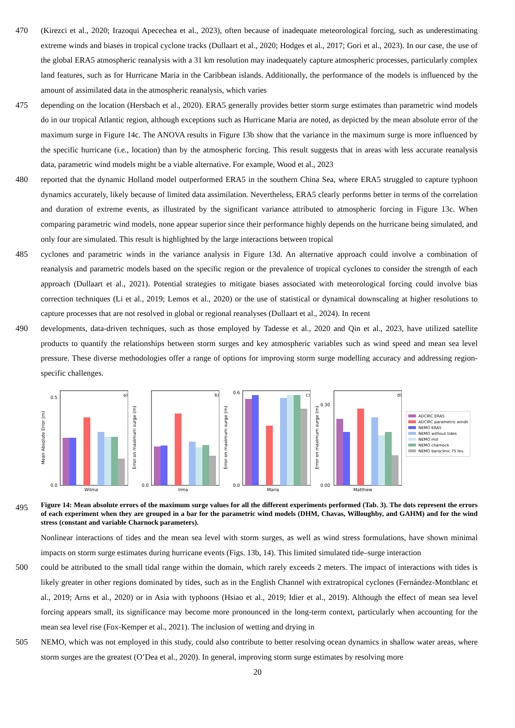470 (Kirezci et al., 2020; Irazoqui Apecechea et al., 2023), often because of inadequate meteorological forcing, such as underestimating extreme winds and biases in tropical cyclone tracks (Dullaart et al., 2020; Hodges et al., 2017; Gori et al., 2023). In our case, the use of the global ERA5 atmospheric reanalysis with a 31 km resolution may inadequately capture atmospheric processes, particularly complex land features, such as for Hurricane Maria in the Caribbean islands. Additionally, the performance of the models is influenced by the amount of assimilated data in the atmospheric reanalysis, which varies
475 depending on the location (Hersbach et al., 2020). ERA5 generally provides better storm surge estimates than parametric wind models do in our tropical Atlantic region, although exceptions such as Hurricane Maria are noted, as depicted by the mean absolute error of the maximum surge in Figure 14c. The ANOVA results in Figure 13b show that the variance in the maximum surge is more influenced by the specific hurricane (i.e., location) than by the atmospheric forcing. This result suggests that in areas with less accurate reanalysis data, parametric wind models might be a viable alternative. For example, Wood et al., 2023
480 reported that the dynamic Holland model outperformed ERA5 in the southern China Sea, where ERA5 struggled to capture typhoon dynamics accurately, likely because of limited data assimilation. Nevertheless, ERA5 clearly performs better in terms of the correlation and duration of extreme events, as illustrated by the significant variance attributed to atmospheric forcing in Figure 13c. When comparing parametric wind models, none appear superior since their performance highly depends on the hurricane being simulated, and only four are simulated. This result is highlighted by the large interactions between tropical
485 cyclones and parametric winds in the variance analysis in Figure 13d. An alternative approach could involve a combination of reanalysis and parametric models based on the specific region or the prevalence of tropical cyclones to consider the strength of each approach (Dullaart et al., 2021). Potential strategies to mitigate biases associated with meteorological forcing could involve bias correction techniques (Li et al., 2019; Lemos et al., 2020) or the use of statistical or dynamical downscaling at higher resolutions to capture processes that are not resolved in global or regional reanalyses (Dullaart et al., 2024). In recent
490 developments, data-driven techniques, such as those employed by Tadesse et al., 2020 and Qin et al., 2023, have utilized satellite products to quantify the relationships between storm surges and key atmospheric variables such as wind speed and mean sea level pressure. These diverse methodologies offer a range of options for improving storm surge modelling accuracy and addressing region-specific challenges.
Mean Absolute Error (m)
a)
0.0
0.5
Wilma
Error on maximum surge (m)
b)
0.0
Irma
Error on maximum surge (m)
c)
0.0
0.6
Maria
Error on maximum surge (m)
d)
0.00
0.30
Matthew
ADCIRC ERA5
ADCIRC parametric winds
NEMO ERA5
NEMO without tides
NEMO msl
NEMO charnock
NEMO baroclinic 75 lev.
495
Figure 14: Mean absolute errors of the maximum surge values for all the different experiments performed (Tab. 3). The dots represent the errors of each experiment when they are grouped in a bar for the parametric wind models (DHM, Chavas, Willoughby, and GAHM) and for the wind stress (constant and variable Charnock parameters).
Nonlinear interactions of tides and the mean sea level with storm surges, as well as wind stress formulations, have shown minimal impacts on storm surge estimates during hurricane events (Figs. 13b, 14). This limited simulated tide–surge interaction
500 could be attributed to the small tidal range within the domain, which rarely exceeds 2 meters. The impact of interactions with tides is likely greater in other regions dominated by tides, such as in the English Channel with extratropical cyclones (Fernández-Montblanc et al., 2019; Arns et al., 2020) or in Asia with typhoons (Hsiao et al., 2019; Idier et al., 2019). Although the effect of mean sea level forcing appears small, its significance may become more pronounced in the long-term context, particularly when accounting for the mean sea level rise (Fox-Kemper et al., 2021). The inclusion of wetting and drying in
505 NEMO, which was not employed in this study, could also contribute to better resolving ocean dynamics in shallow water areas, where storm surges are the greatest (O’Dea et al., 2020). In general, improving storm surge estimates by resolving more
20